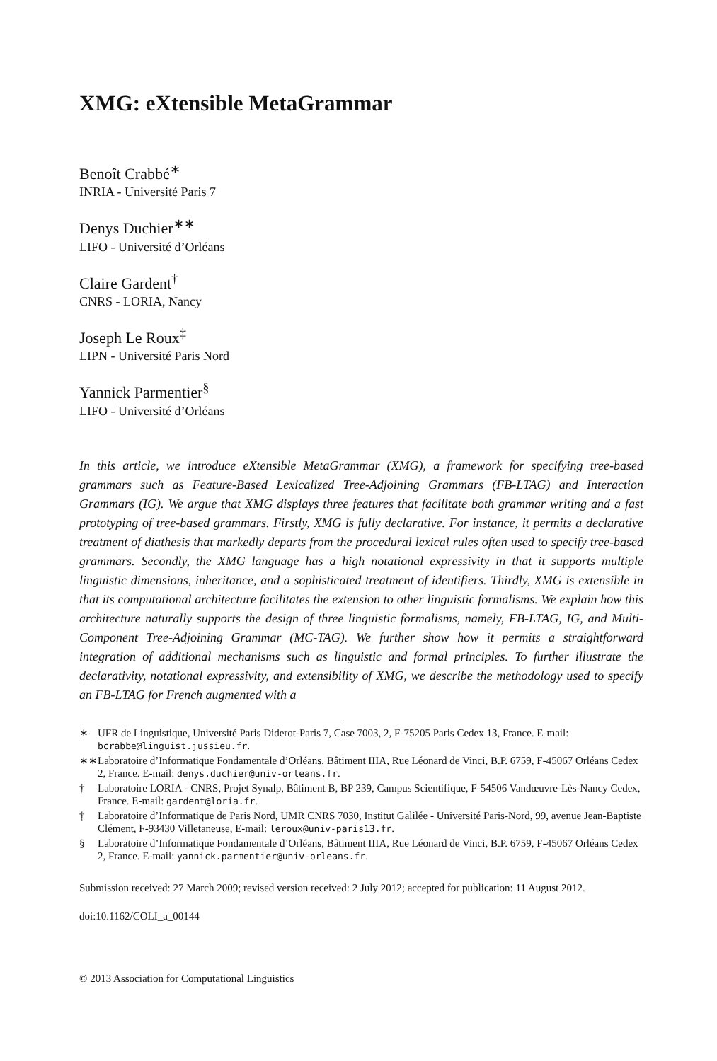XMG: eXtensible MetaGrammar
Benoît Crabbé<sup>∗</sup>
INRIA - Université Paris 7
Denys Duchier<sup>∗∗</sup>
LIFO - Université d’Orléans
Claire Gardent<sup>†</sup>
CNRS - LORIA, Nancy
Joseph Le Roux<sup>‡</sup>
LIPN - Université Paris Nord
Yannick Parmentier<sup>§</sup>
LIFO - Université d’Orléans
In this article, we introduce eXtensible MetaGrammar (XMG), a framework for specifying tree-based grammars such as Feature-Based Lexicalized Tree-Adjoining Grammars (FB-LTAG) and Interaction Grammars (IG). We argue that XMG displays three features that facilitate both grammar writing and a fast prototyping of tree-based grammars. Firstly, XMG is fully declarative. For instance, it permits a declarative treatment of diathesis that markedly departs from the procedural lexical rules often used to specify tree-based grammars. Secondly, the XMG language has a high notational expressivity in that it supports multiple linguistic dimensions, inheritance, and a sophisticated treatment of identifiers. Thirdly, XMG is extensible in that its computational architecture facilitates the extension to other linguistic formalisms. We explain how this architecture naturally supports the design of three linguistic formalisms, namely, FB-LTAG, IG, and Multi-Component Tree-Adjoining Grammar (MC-TAG). We further show how it permits a straightforward integration of additional mechanisms such as linguistic and formal principles. To further illustrate the declarativity, notational expressivity, and extensibility of XMG, we describe the methodology used to specify an FB-LTAG for French augmented with a
∗ UFR de Linguistique, Université Paris Diderot-Paris 7, Case 7003, 2, F-75205 Paris Cedex 13, France. E-mail: bcrabbe@linguist.jussieu.fr.
∗∗ Laboratoire d’Informatique Fondamentale d’Orléans, Bâtiment IIIA, Rue Léonard de Vinci, B.P. 6759, F-45067 Orléans Cedex 2, France. E-mail: denys.duchier@univ-orleans.fr.
† Laboratoire LORIA - CNRS, Projet Synalp, Bâtiment B, BP 239, Campus Scientifique, F-54506 Vandœuvre-Lès-Nancy Cedex, France. E-mail: gardent@loria.fr.
‡ Laboratoire d’Informatique de Paris Nord, UMR CNRS 7030, Institut Galilée - Université Paris-Nord, 99, avenue Jean-Baptiste Clément, F-93430 Villetaneuse, E-mail: leroux@univ-paris13.fr.
§ Laboratoire d’Informatique Fondamentale d’Orléans, Bâtiment IIIA, Rue Léonard de Vinci, B.P. 6759, F-45067 Orléans Cedex 2, France. E-mail: yannick.parmentier@univ-orleans.fr.
Submission received: 27 March 2009; revised version received: 2 July 2012; accepted for publication: 11 August 2012.
doi:10.1162/COLI_a_00144
© 2013 Association for Computational Linguistics